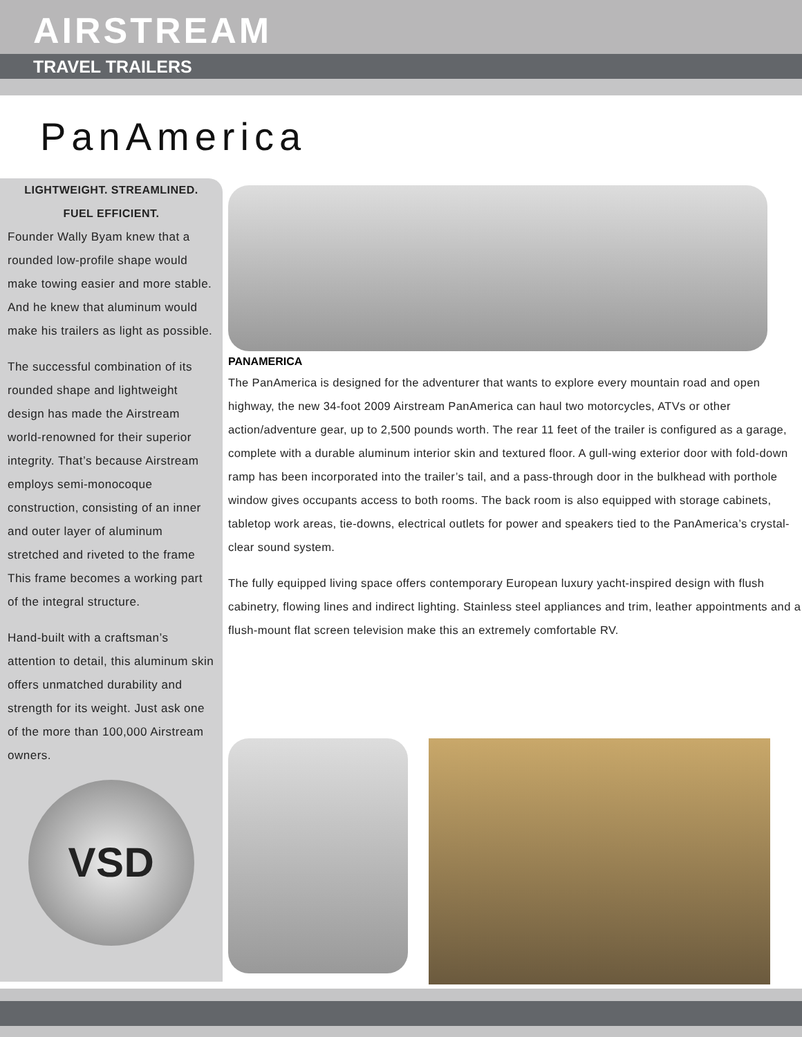AIRSTREAM
TRAVEL TRAILERS
PanAmerica
LIGHTWEIGHT. STREAMLINED.
FUEL EFFICIENT.
Founder Wally Byam knew that a rounded low-profile shape would make towing easier and more stable. And he knew that aluminum would make his trailers as light as possible.
The successful combination of its rounded shape and lightweight design has made the Airstream world-renowned for their superior integrity. That’s because Airstream employs semi-monocoque construction, consisting of an inner and outer layer of aluminum stretched and riveted to the frame This frame becomes a working part of the integral structure.
Hand-built with a craftsman’s attention to detail, this aluminum skin offers unmatched durability and strength for its weight. Just ask one of the more than 100,000 Airstream owners.
VSD
PANAMERICA
The PanAmerica is designed for the adventurer that wants to explore every mountain road and open highway, the new 34-foot 2009 Airstream PanAmerica can haul two motorcycles, ATVs or other action/adventure gear, up to 2,500 pounds worth. The rear 11 feet of the trailer is configured as a garage, complete with a durable aluminum interior skin and textured floor. A gull-wing exterior door with fold-down ramp has been incorporated into the trailer’s tail, and a pass-through door in the bulkhead with porthole window gives occupants access to both rooms. The back room is also equipped with storage cabinets, tabletop work areas, tie-downs, electrical outlets for power and speakers tied to the PanAmerica’s crystal-clear sound system.
The fully equipped living space offers contemporary European luxury yacht-inspired design with flush cabinetry, flowing lines and indirect lighting. Stainless steel appliances and trim, leather appointments and a flush-mount flat screen television make this an extremely comfortable RV.